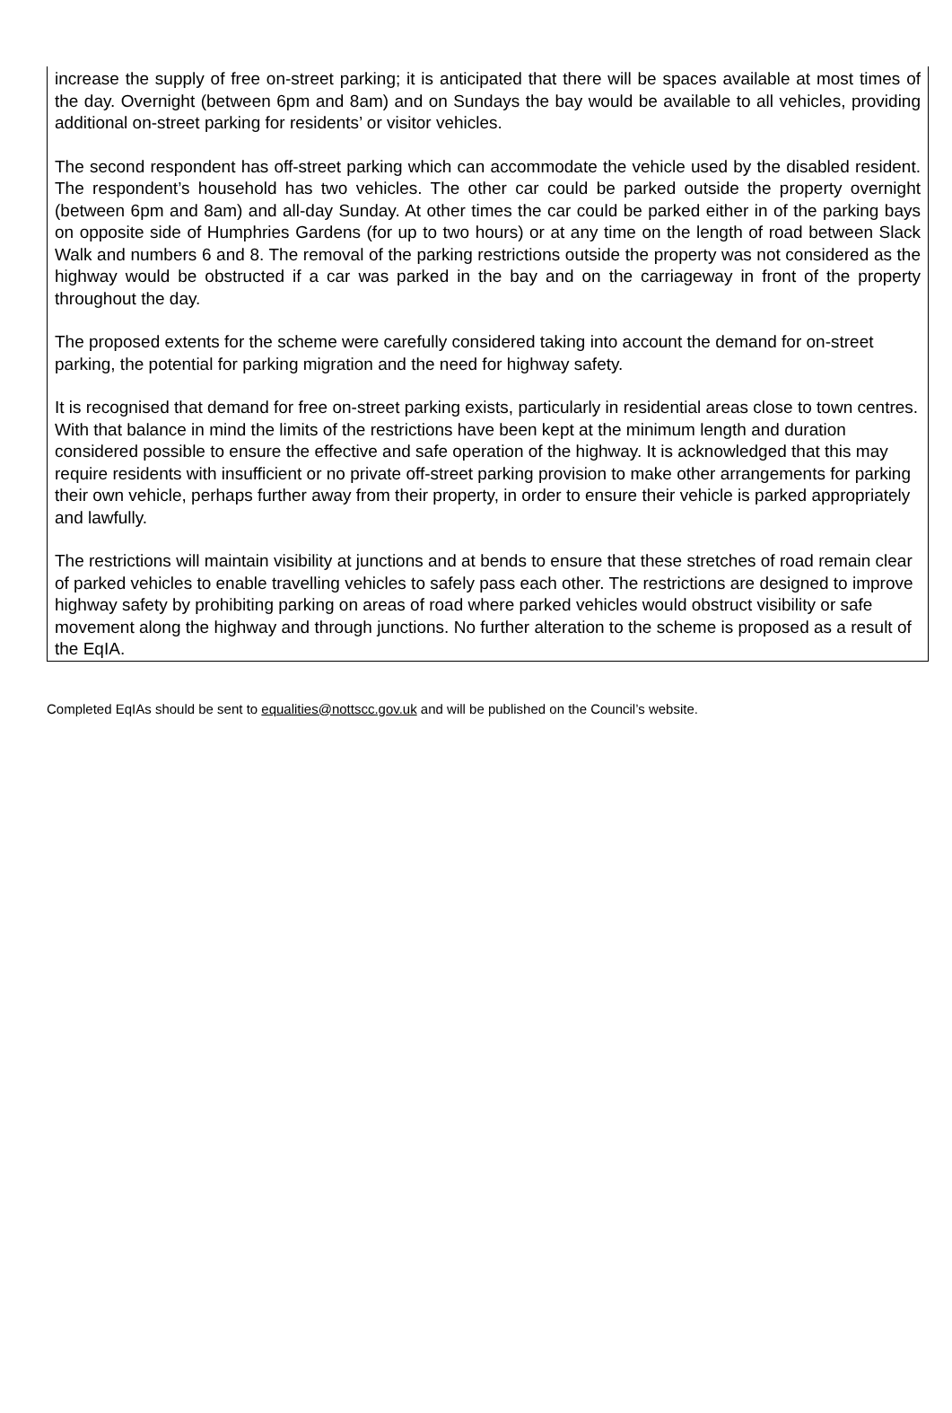increase the supply of free on-street parking; it is anticipated that there will be spaces available at most times of the day. Overnight (between 6pm and 8am) and on Sundays the bay would be available to all vehicles, providing additional on-street parking for residents’ or visitor vehicles.
The second respondent has off-street parking which can accommodate the vehicle used by the disabled resident. The respondent’s household has two vehicles. The other car could be parked outside the property overnight (between 6pm and 8am) and all-day Sunday. At other times the car could be parked either in of the parking bays on opposite side of Humphries Gardens (for up to two hours) or at any time on the length of road between Slack Walk and numbers 6 and 8. The removal of the parking restrictions outside the property was not considered as the highway would be obstructed if a car was parked in the bay and on the carriageway in front of the property throughout the day.
The proposed extents for the scheme were carefully considered taking into account the demand for on-street parking, the potential for parking migration and the need for highway safety.
It is recognised that demand for free on-street parking exists, particularly in residential areas close to town centres. With that balance in mind the limits of the restrictions have been kept at the minimum length and duration considered possible to ensure the effective and safe operation of the highway. It is acknowledged that this may require residents with insufficient or no private off-street parking provision to make other arrangements for parking their own vehicle, perhaps further away from their property, in order to ensure their vehicle is parked appropriately and lawfully.
The restrictions will maintain visibility at junctions and at bends to ensure that these stretches of road remain clear of parked vehicles to enable travelling vehicles to safely pass each other. The restrictions are designed to improve highway safety by prohibiting parking on areas of road where parked vehicles would obstruct visibility or safe movement along the highway and through junctions. No further alteration to the scheme is proposed as a result of the EqIA.
Completed EqIAs should be sent to equalities@nottscc.gov.uk and will be published on the Council’s website.